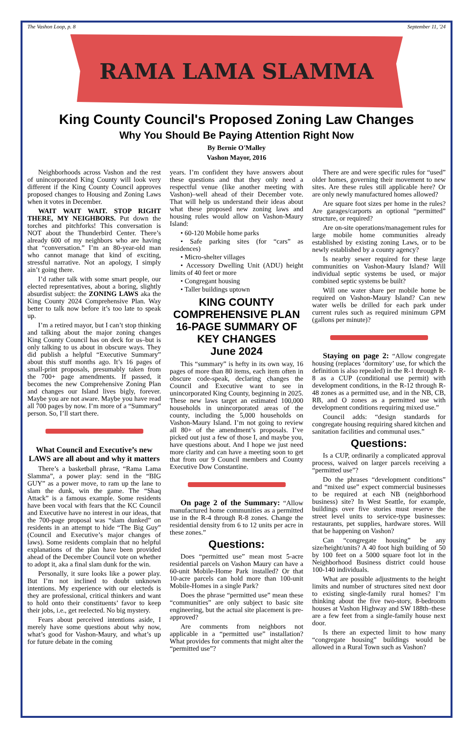The Vashon Loop, p. 8 September 11, '24
RAMA LAMA SLAMMA
King County Council's Proposed Zoning Law Changes
Why You Should Be Paying Attention Right Now
By Bernie O'Malley
Vashon Mayor, 2016
Neighborhoods across Vashon and the rest of unincorporated King County will look very different if the King County Council approves proposed changes to Housing and Zoning Laws when it votes in December.
WAIT WAIT WAIT. STOP RIGHT THERE, MY NEIGHBORS. Put down the torches and pitchforks! This conversation is NOT about the Thunderbird Center. There’s already 600 of my neighbors who are having that “conversation.” I’m an 80-year-old man who cannot manage that kind of exciting, stressful narrative. Not an apology, I simply ain’t going there.
I’d rather talk with some smart people, our elected representatives, about a boring, slightly absurdist subject: the ZONING LAWS aka the King County 2024 Comprehensive Plan. Way better to talk now before it’s too late to speak up.
I’m a retired mayor, but I can’t stop thinking and talking about the major zoning changes King County Council has on deck for us–but is only talking to us about in obscure ways. They did publish a helpful “Executive Summary” about this stuff months ago. It’s 16 pages of small-print proposals, presumably taken from the 700+ page amendments. If passed, it becomes the new Comprehensive Zoning Plan and changes our Island lives bigly, forever. Maybe you are not aware. Maybe you have read all 700 pages by now. I’m more of a “Summary” person. So, I’ll start there.
What Council and Executive’s new LAWS are all about and why it matters
There’s a basketball phrase, “Rama Lama Slamma”, a power play: send in the “BIG GUY” as a power move, to ram up the lane to slam the dunk, win the game. The “Shaq Attack” is a famous example. Some residents have been vocal with fears that the KC Council and Executive have no interest in our ideas, that the 700-page proposal was “slam dunked” on residents in an attempt to hide “The Big Guy” (Council and Executive’s major changes of laws). Some residents complain that no helpful explanations of the plan have been provided ahead of the December Council vote on whether to adopt it, aka a final slam dunk for the win.
Personally, it sure looks like a power play. But I’m not inclined to doubt unknown intentions. My experience with our electeds is they are professional, critical thinkers and want to hold onto their constituents’ favor to keep their jobs, i.e., get reelected. No big mystery.
Fears about perceived intentions aside, I merely have some questions about why now, what’s good for Vashon-Maury, and what’s up for future debate in the coming
years. I’m confident they have answers about these questions and that they only need a respectful venue (like another meeting with Vashon)–well ahead of their December vote. That will help us understand their ideas about what these proposed new zoning laws and housing rules would allow on Vashon-Maury Island:
• 60-120 Mobile home parks
• Safe parking sites (for “cars” as residences)
• Micro-shelter villages
• Accessory Dwelling Unit (ADU) height limits of 40 feet or more
• Congregant housing
• Taller buildings uptown
KING COUNTY COMPREHENSIVE PLAN
16-PAGE SUMMARY OF KEY CHANGES
June 2024
This “summary” is hefty in its own way, 16 pages of more than 80 items, each item often in obscure code-speak, declaring changes the Council and Executive want to see in unincorporated King County, beginning in 2025. These new laws target an estimated 100,000 households in unincorporated areas of the county, including the 5,000 households on Vashon-Maury Island. I’m not going to review all 80+ of the amendment’s proposals. I’ve picked out just a few of those I, and maybe you, have questions about. And I hope we just need more clarity and can have a meeting soon to get that from our 9 Council members and County Executive Dow Constantine.
On page 2 of the Summary: “Allow manufactured home communities as a permitted use in the R-4 through R-8 zones. Change the residential density from 6 to 12 units per acre in these zones.”
Questions:
Does “permitted use” mean most 5-acre residential parcels on Vashon Maury can have a 60-unit Mobile-Home Park installed? Or that 10-acre parcels can hold more than 100-unit Mobile-Homes in a single Park?
Does the phrase “permitted use” mean these “communities” are only subject to basic site engineering, but the actual site placement is pre-approved?
Are comments from neighbors not applicable in a “permitted use” installation? What provides for comments that might alter the “permitted use”?
There are and were specific rules for “used” older homes, governing their movement to new sites. Are these rules still applicable here? Or are only newly manufactured homes allowed?
Are square foot sizes per home in the rules? Are garages/carports an optional “permitted” structure, or required?
Are on-site operations/management rules for large mobile home communities already established by existing zoning Laws, or to be newly established by a county agency?
Is nearby sewer required for these large communities on Vashon-Maury Island? Will individual septic systems be used, or major combined septic systems be built?
Will one water share per mobile home be required on Vashon-Maury Island? Can new water wells be drilled for each park under current rules such as required minimum GPM (gallons per minute)?
Staying on page 2: “Allow congregate housing (replaces ‘dormitory’ use, for which the definition is also repealed) in the R-1 through R-8 as a CUP (conditional use permit) with development conditions, in the R-12 through R-48 zones as a permitted use, and in the NB, CB, RB, and O zones as a permitted use with development conditions requiring mixed use.”
Council adds: “design standards for congregate housing requiring shared kitchen and sanitation facilities and communal uses.”
Questions:
Is a CUP, ordinarily a complicated approval process, waived on larger parcels receiving a “permitted use”?
Do the phrases “development conditions” and “mixed use” expect commercial businesses to be required at each NB (neighborhood business) site? In West Seattle, for example, buildings over five stories must reserve the street level units to service-type businesses: restaurants, pet supplies, hardware stores. Will that be happening on Vashon?
Can “congregate housing” be any size/height/units? A 40 foot high building of 50 by 100 feet on a 5000 square foot lot in the Neighborhood Business district could house 100-140 individuals.
What are possible adjustments to the height limits and number of structures sited next door to existing single-family rural homes? I’m thinking about the five two-story, 8-bedroom houses at Vashon Highway and SW 188th–these are a few feet from a single-family house next door.
Is there an expected limit to how many “congregate housing” buildings would be allowed in a Rural Town such as Vashon?